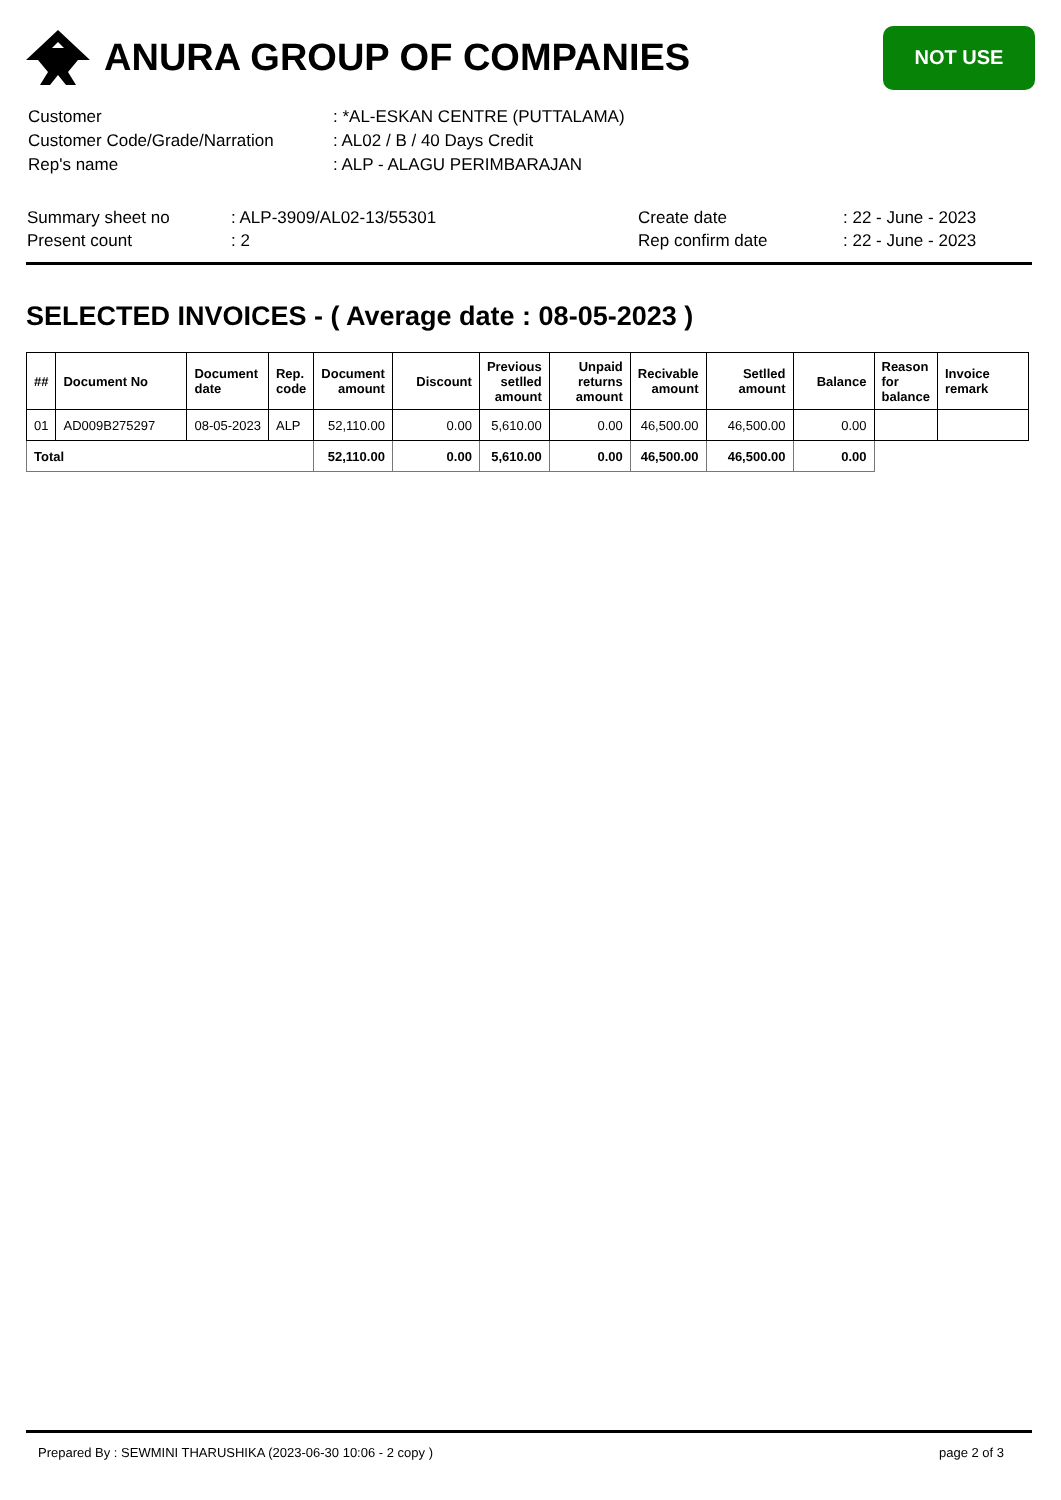ANURA GROUP OF COMPANIES
NOT USE
| Customer | : *AL-ESKAN CENTRE (PUTTALAMA) |
| Customer Code/Grade/Narration | : AL02 / B / 40 Days Credit |
| Rep's name | : ALP - ALAGU PERIMBARAJAN |
| Summary sheet no | : ALP-3909/AL02-13/55301 | Create date | : 22 - June - 2023 |
| Present count | : 2 | Rep confirm date | : 22 - June - 2023 |
SELECTED INVOICES - ( Average date : 08-05-2023 )
| ## | Document No | Document date | Rep. code | Document amount | Discount | Previous setlled amount | Unpaid returns amount | Recivable amount | Setlled amount | Balance | Reason for balance | Invoice remark |
| --- | --- | --- | --- | --- | --- | --- | --- | --- | --- | --- | --- | --- |
| 01 | AD009B275297 | 08-05-2023 | ALP | 52,110.00 | 0.00 | 5,610.00 | 0.00 | 46,500.00 | 46,500.00 | 0.00 | | |
| Total | | | | 52,110.00 | 0.00 | 5,610.00 | 0.00 | 46,500.00 | 46,500.00 | 0.00 | | |
Prepared By : SEWMINI THARUSHIKA (2023-06-30 10:06 - 2 copy ) page 2 of 3